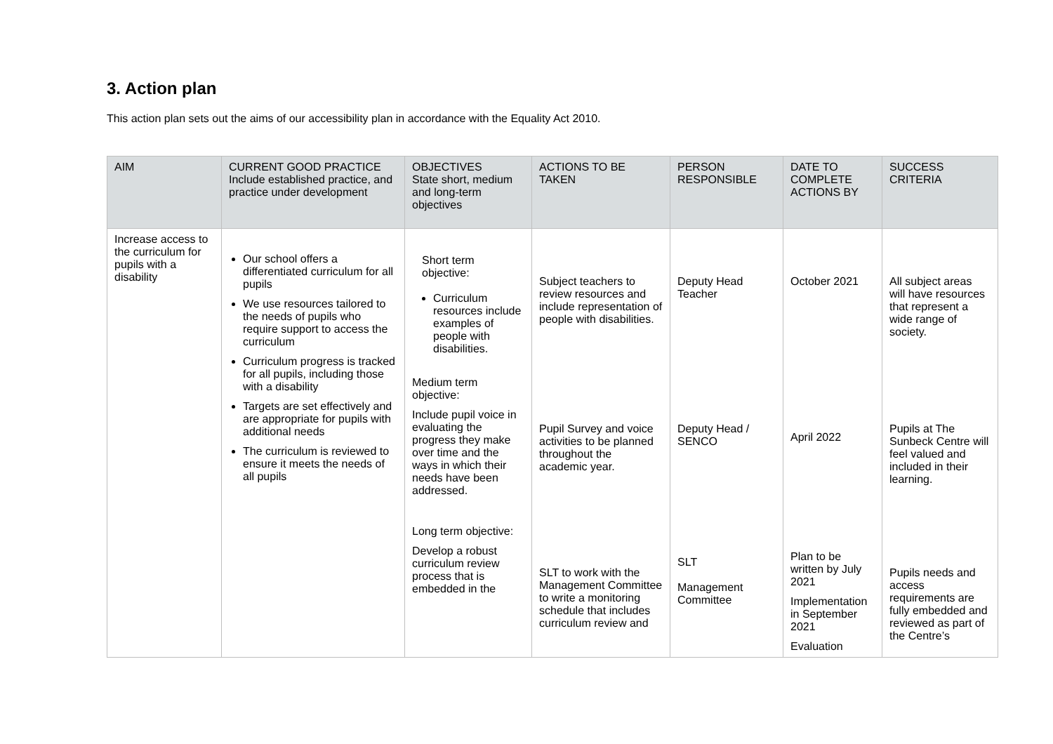3. Action plan
This action plan sets out the aims of our accessibility plan in accordance with the Equality Act 2010.
| AIM | CURRENT GOOD PRACTICE Include established practice, and practice under development | OBJECTIVES State short, medium and long-term objectives | ACTIONS TO BE TAKEN | PERSON RESPONSIBLE | DATE TO COMPLETE ACTIONS BY | SUCCESS CRITERIA |
| --- | --- | --- | --- | --- | --- | --- |
| Increase access to the curriculum for pupils with a disability | Our school offers a differentiated curriculum for all pupils We use resources tailored to the needs of pupils who require support to access the curriculum Curriculum progress is tracked for all pupils, including those with a disability Targets are set effectively and are appropriate for pupils with additional needs The curriculum is reviewed to ensure it meets the needs of all pupils | Short term objective: Curriculum resources include examples of people with disabilities. Medium term objective: Include pupil voice in evaluating the progress they make over time and the ways in which their needs have been addressed. Long term objective: Develop a robust curriculum review process that is embedded in the | Subject teachers to review resources and include representation of people with disabilities. Pupil Survey and voice activities to be planned throughout the academic year. SLT to work with the Management Committee to write a monitoring schedule that includes curriculum review and | Deputy Head Teacher Deputy Head / SENCO SLT Management Committee | October 2021 April 2022 Plan to be written by July 2021 Implementation in September 2021 Evaluation | All subject areas will have resources that represent a wide range of society. Pupils at The Sunbeck Centre will feel valued and included in their learning. Pupils needs and access requirements are fully embedded and reviewed as part of the Centre’s |